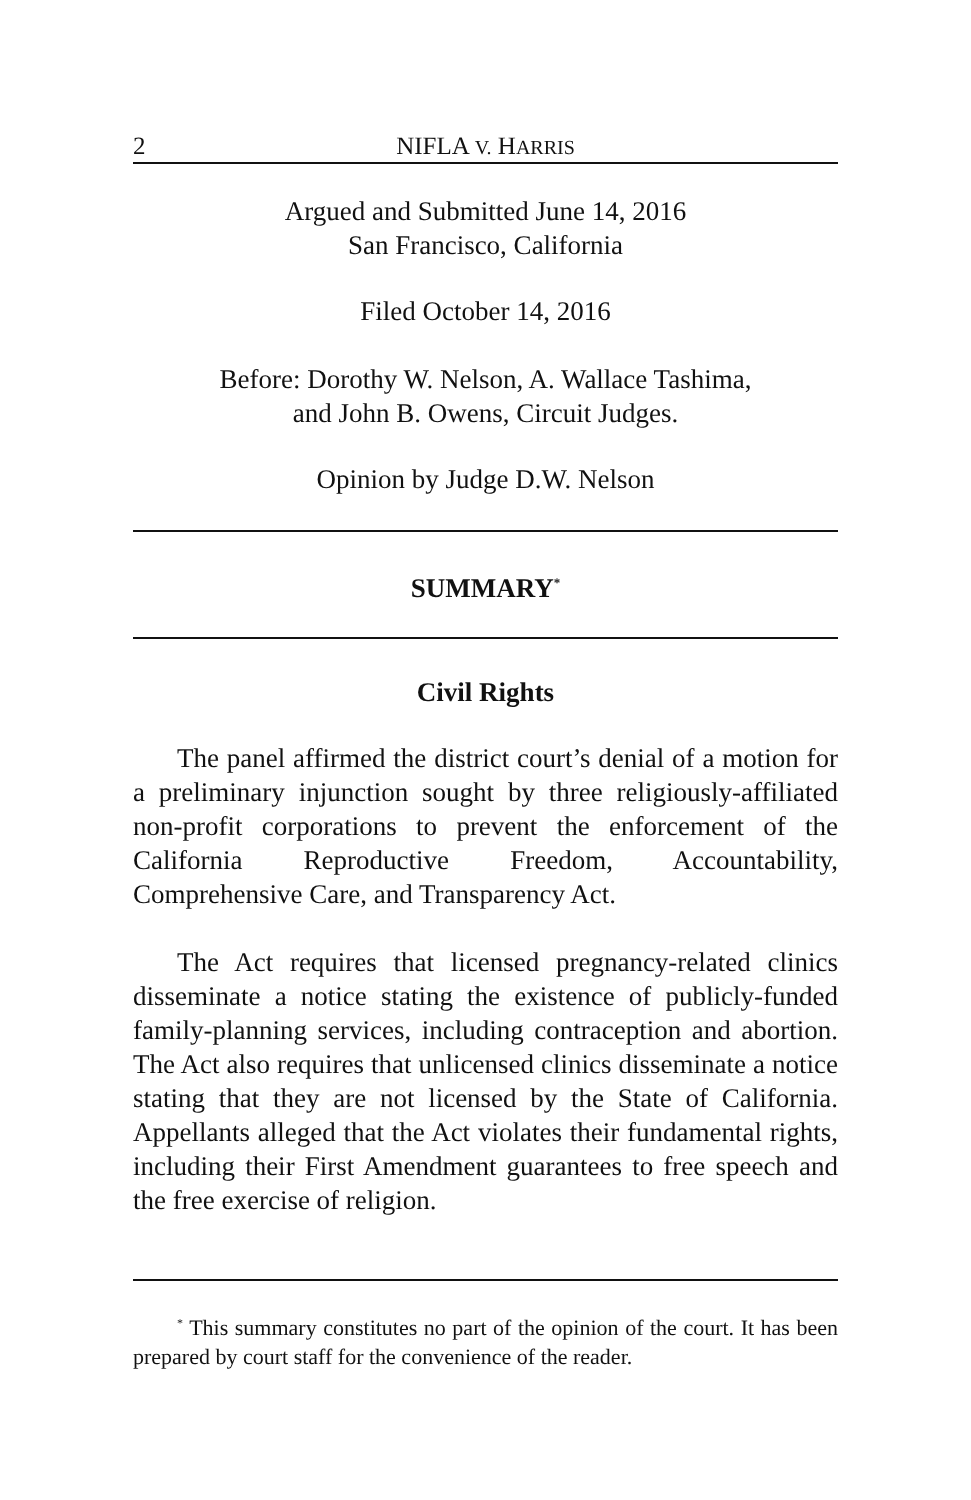2 NIFLA V. HARRIS
Argued and Submitted June 14, 2016
San Francisco, California
Filed October 14, 2016
Before: Dorothy W. Nelson, A. Wallace Tashima,
and John B. Owens, Circuit Judges.
Opinion by Judge D.W. Nelson
SUMMARY<sup>*</sup>
Civil Rights
The panel affirmed the district court’s denial of a motion for a preliminary injunction sought by three religiously-affiliated non-profit corporations to prevent the enforcement of the California Reproductive Freedom, Accountability, Comprehensive Care, and Transparency Act.
The Act requires that licensed pregnancy-related clinics disseminate a notice stating the existence of publicly-funded family-planning services, including contraception and abortion. The Act also requires that unlicensed clinics disseminate a notice stating that they are not licensed by the State of California. Appellants alleged that the Act violates their fundamental rights, including their First Amendment guarantees to free speech and the free exercise of religion.
<sup>*</sup> This summary constitutes no part of the opinion of the court. It has been prepared by court staff for the convenience of the reader.